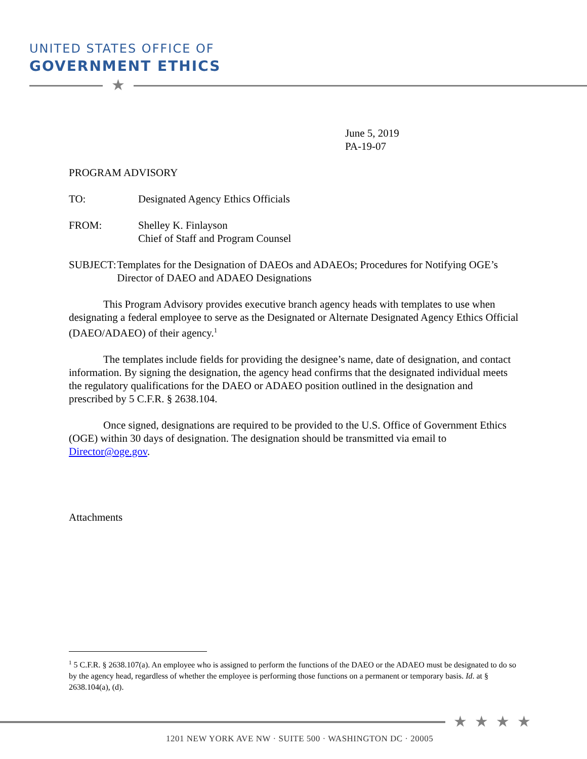UNITED STATES OFFICE OF
GOVERNMENT ETHICS
★
June 5, 2019
PA-19-07
PROGRAM ADVISORY
TO: Designated Agency Ethics Officials
FROM: Shelley K. Finlayson
Chief of Staff and Program Counsel
SUBJECT: Templates for the Designation of DAEOs and ADAEOs; Procedures for Notifying OGE’s Director of DAEO and ADAEO Designations
This Program Advisory provides executive branch agency heads with templates to use when designating a federal employee to serve as the Designated or Alternate Designated Agency Ethics Official (DAEO/ADAEO) of their agency.<sup>1</sup>
The templates include fields for providing the designee’s name, date of designation, and contact information. By signing the designation, the agency head confirms that the designated individual meets the regulatory qualifications for the DAEO or ADAEO position outlined in the designation and prescribed by 5 C.F.R. § 2638.104.
Once signed, designations are required to be provided to the U.S. Office of Government Ethics (OGE) within 30 days of designation. The designation should be transmitted via email to Director@oge.gov.
Attachments
<sup>1</sup> 5 C.F.R. § 2638.107(a). An employee who is assigned to perform the functions of the DAEO or the ADAEO must be designated to do so by the agency head, regardless of whether the employee is performing those functions on a permanent or temporary basis. Id. at § 2638.104(a), (d).
★ ★ ★ ★
1201 NEW YORK AVE NW · SUITE 500 · WASHINGTON DC · 20005